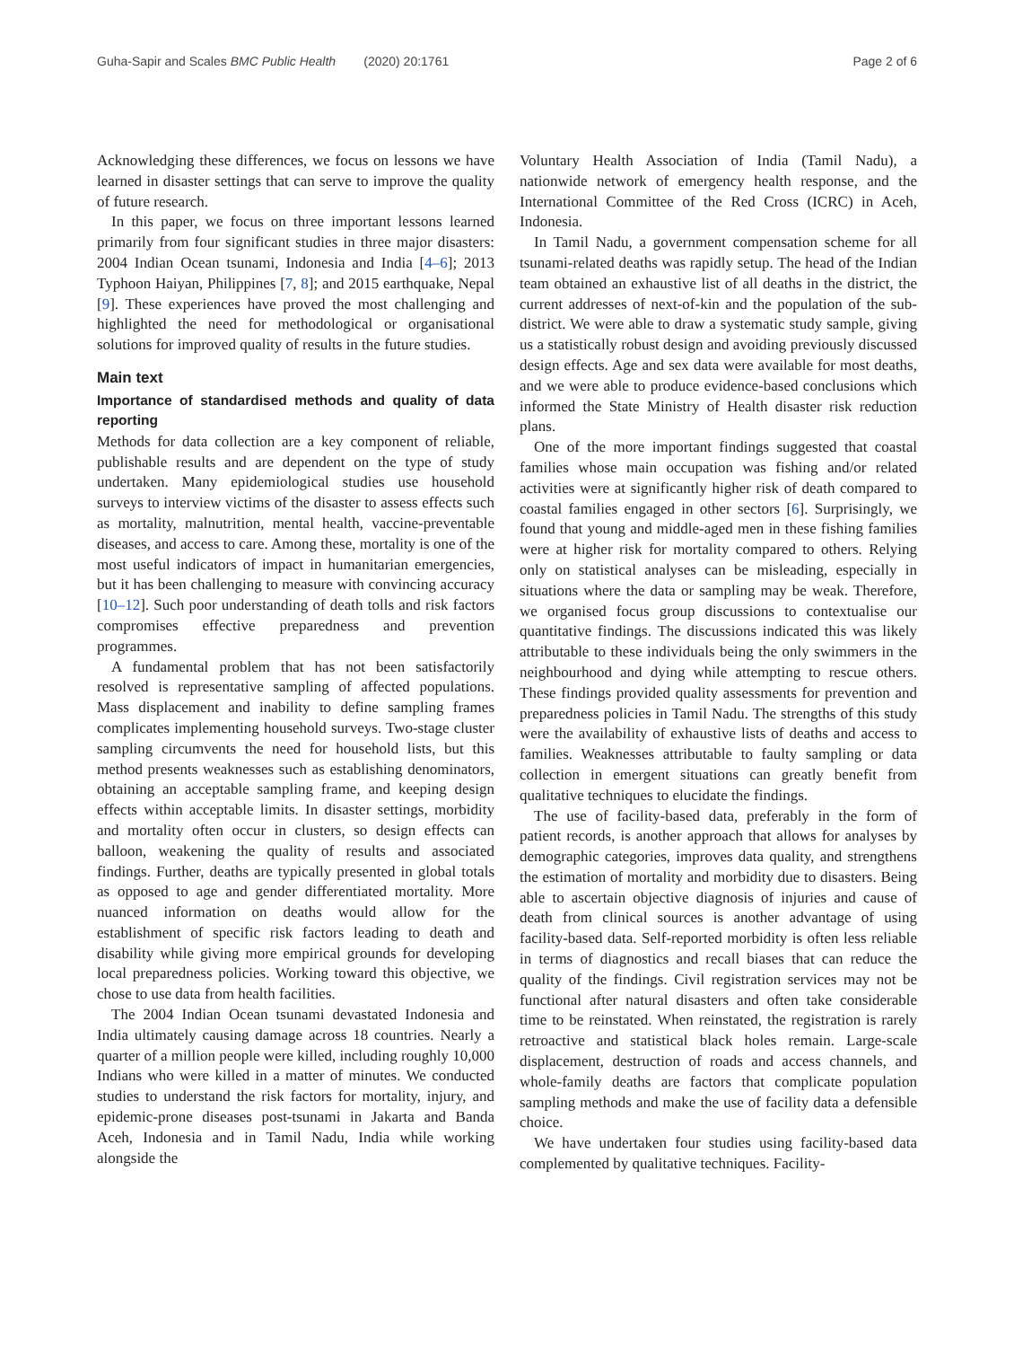Guha-Sapir and Scales BMC Public Health (2020) 20:1761 Page 2 of 6
Acknowledging these differences, we focus on lessons we have learned in disaster settings that can serve to improve the quality of future research.
In this paper, we focus on three important lessons learned primarily from four significant studies in three major disasters: 2004 Indian Ocean tsunami, Indonesia and India [4–6]; 2013 Typhoon Haiyan, Philippines [7, 8]; and 2015 earthquake, Nepal [9]. These experiences have proved the most challenging and highlighted the need for methodological or organisational solutions for improved quality of results in the future studies.
Main text
Importance of standardised methods and quality of data reporting
Methods for data collection are a key component of reliable, publishable results and are dependent on the type of study undertaken. Many epidemiological studies use household surveys to interview victims of the disaster to assess effects such as mortality, malnutrition, mental health, vaccine-preventable diseases, and access to care. Among these, mortality is one of the most useful indicators of impact in humanitarian emergencies, but it has been challenging to measure with convincing accuracy [10–12]. Such poor understanding of death tolls and risk factors compromises effective preparedness and prevention programmes.
A fundamental problem that has not been satisfactorily resolved is representative sampling of affected populations. Mass displacement and inability to define sampling frames complicates implementing household surveys. Two-stage cluster sampling circumvents the need for household lists, but this method presents weaknesses such as establishing denominators, obtaining an acceptable sampling frame, and keeping design effects within acceptable limits. In disaster settings, morbidity and mortality often occur in clusters, so design effects can balloon, weakening the quality of results and associated findings. Further, deaths are typically presented in global totals as opposed to age and gender differentiated mortality. More nuanced information on deaths would allow for the establishment of specific risk factors leading to death and disability while giving more empirical grounds for developing local preparedness policies. Working toward this objective, we chose to use data from health facilities.
The 2004 Indian Ocean tsunami devastated Indonesia and India ultimately causing damage across 18 countries. Nearly a quarter of a million people were killed, including roughly 10,000 Indians who were killed in a matter of minutes. We conducted studies to understand the risk factors for mortality, injury, and epidemic-prone diseases post-tsunami in Jakarta and Banda Aceh, Indonesia and in Tamil Nadu, India while working alongside the
Voluntary Health Association of India (Tamil Nadu), a nationwide network of emergency health response, and the International Committee of the Red Cross (ICRC) in Aceh, Indonesia.
In Tamil Nadu, a government compensation scheme for all tsunami-related deaths was rapidly setup. The head of the Indian team obtained an exhaustive list of all deaths in the district, the current addresses of next-of-kin and the population of the sub-district. We were able to draw a systematic study sample, giving us a statistically robust design and avoiding previously discussed design effects. Age and sex data were available for most deaths, and we were able to produce evidence-based conclusions which informed the State Ministry of Health disaster risk reduction plans.
One of the more important findings suggested that coastal families whose main occupation was fishing and/or related activities were at significantly higher risk of death compared to coastal families engaged in other sectors [6]. Surprisingly, we found that young and middle-aged men in these fishing families were at higher risk for mortality compared to others. Relying only on statistical analyses can be misleading, especially in situations where the data or sampling may be weak. Therefore, we organised focus group discussions to contextualise our quantitative findings. The discussions indicated this was likely attributable to these individuals being the only swimmers in the neighbourhood and dying while attempting to rescue others. These findings provided quality assessments for prevention and preparedness policies in Tamil Nadu. The strengths of this study were the availability of exhaustive lists of deaths and access to families. Weaknesses attributable to faulty sampling or data collection in emergent situations can greatly benefit from qualitative techniques to elucidate the findings.
The use of facility-based data, preferably in the form of patient records, is another approach that allows for analyses by demographic categories, improves data quality, and strengthens the estimation of mortality and morbidity due to disasters. Being able to ascertain objective diagnosis of injuries and cause of death from clinical sources is another advantage of using facility-based data. Self-reported morbidity is often less reliable in terms of diagnostics and recall biases that can reduce the quality of the findings. Civil registration services may not be functional after natural disasters and often take considerable time to be reinstated. When reinstated, the registration is rarely retroactive and statistical black holes remain. Large-scale displacement, destruction of roads and access channels, and whole-family deaths are factors that complicate population sampling methods and make the use of facility data a defensible choice.
We have undertaken four studies using facility-based data complemented by qualitative techniques. Facility-